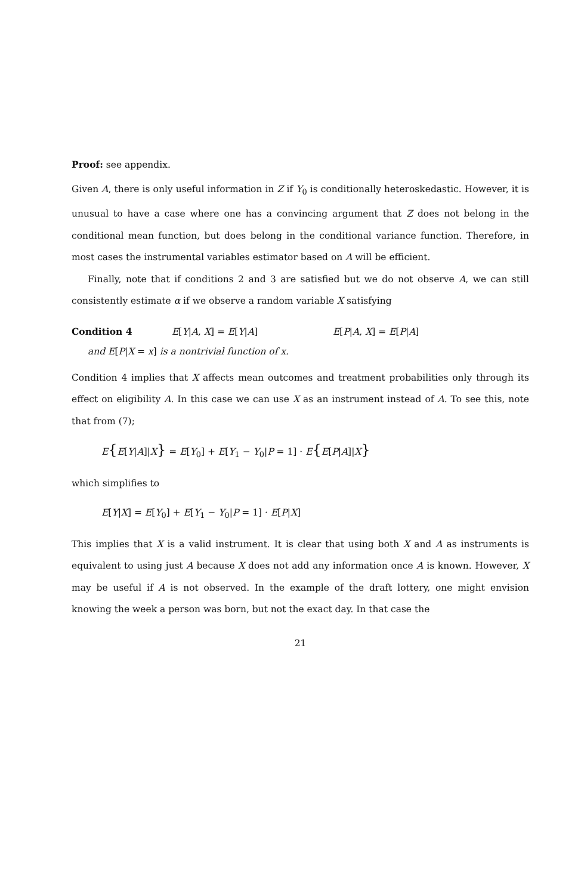Proof: see appendix.
Given A, there is only useful information in Z if Y<sub>0</sub> is conditionally heteroskedastic. However, it is unusual to have a case where one has a convincing argument that Z does not belong in the conditional mean function, but does belong in the conditional variance function. Therefore, in most cases the instrumental variables estimator based on A will be efficient.
Finally, note that if conditions 2 and 3 are satisfied but we do not observe A, we can still consistently estimate α if we observe a random variable X satisfying
Condition 4 E[Y|A, X] = E[Y|A] E[P|A, X] = E[P|A]
and E[P|X = x] is a nontrivial function of x.
Condition 4 implies that X affects mean outcomes and treatment probabilities only through its effect on eligibility A. In this case we can use X as an instrument instead of A. To see this, note that from (7);
E{E[Y|A]|X} = E[Y<sub>0</sub>] + E[Y<sub>1</sub> − Y<sub>0</sub>|P = 1] · E{E[P|A]|X}
which simplifies to
E[Y|X] = E[Y<sub>0</sub>] + E[Y<sub>1</sub> − Y<sub>0</sub>|P = 1] · E[P|X]
This implies that X is a valid instrument. It is clear that using both X and A as instruments is equivalent to using just A because X does not add any information once A is known. However, X may be useful if A is not observed. In the example of the draft lottery, one might envision knowing the week a person was born, but not the exact day. In that case the
21